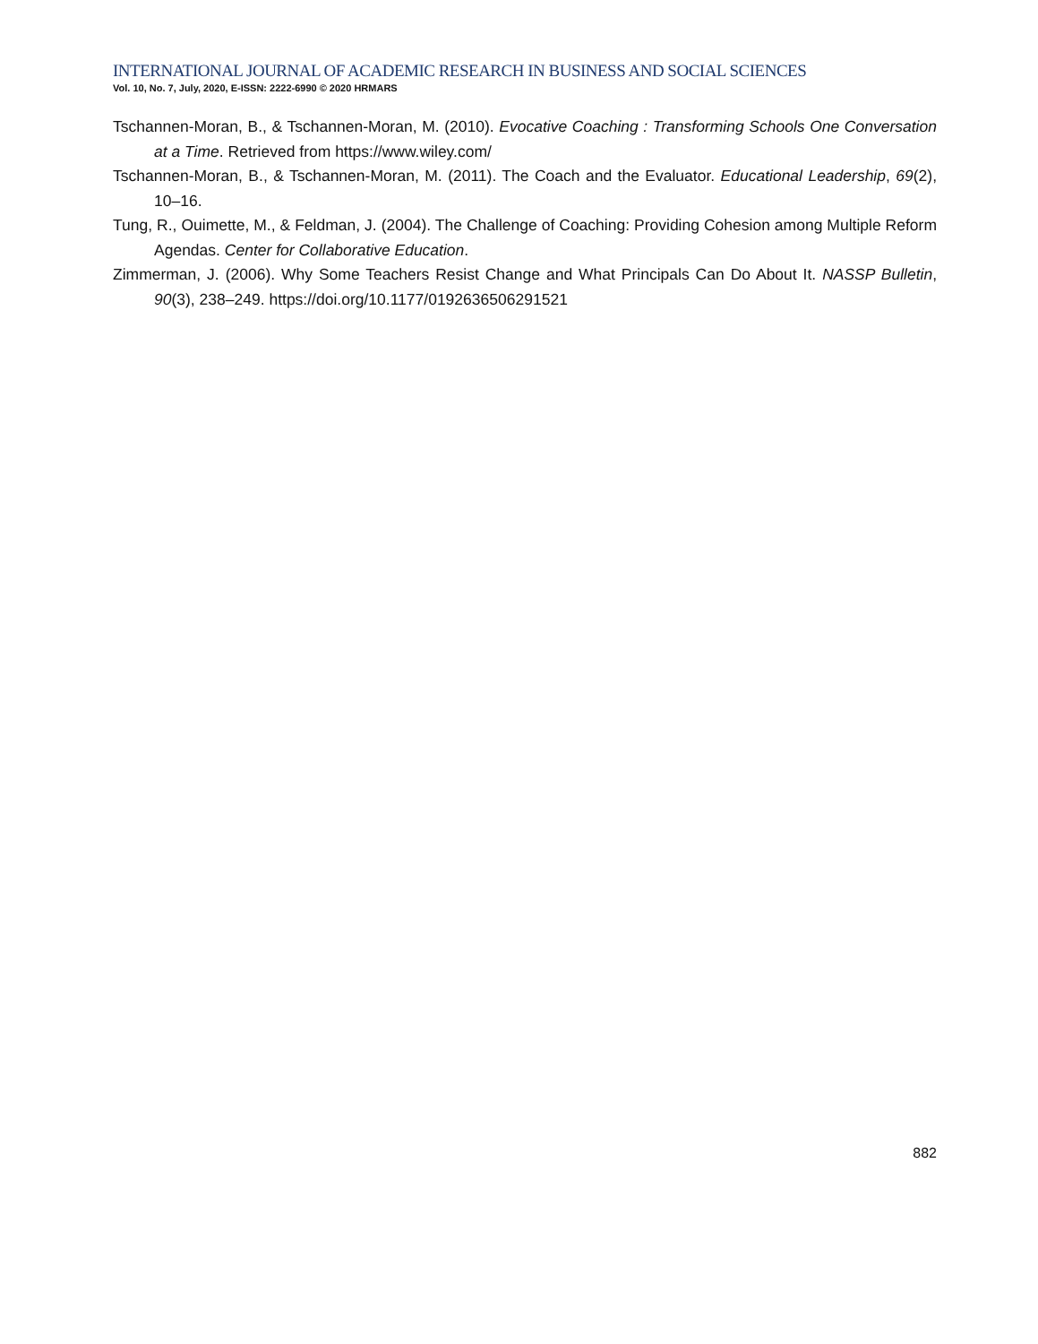INTERNATIONAL JOURNAL OF ACADEMIC RESEARCH IN BUSINESS AND SOCIAL SCIENCES
Vol. 10, No. 7, July, 2020, E-ISSN: 2222-6990 © 2020 HRMARS
Tschannen-Moran, B., & Tschannen-Moran, M. (2010). Evocative Coaching : Transforming Schools One Conversation at a Time. Retrieved from https://www.wiley.com/
Tschannen-Moran, B., & Tschannen-Moran, M. (2011). The Coach and the Evaluator. Educational Leadership, 69(2), 10–16.
Tung, R., Ouimette, M., & Feldman, J. (2004). The Challenge of Coaching: Providing Cohesion among Multiple Reform Agendas. Center for Collaborative Education.
Zimmerman, J. (2006). Why Some Teachers Resist Change and What Principals Can Do About It. NASSP Bulletin, 90(3), 238–249. https://doi.org/10.1177/0192636506291521
882